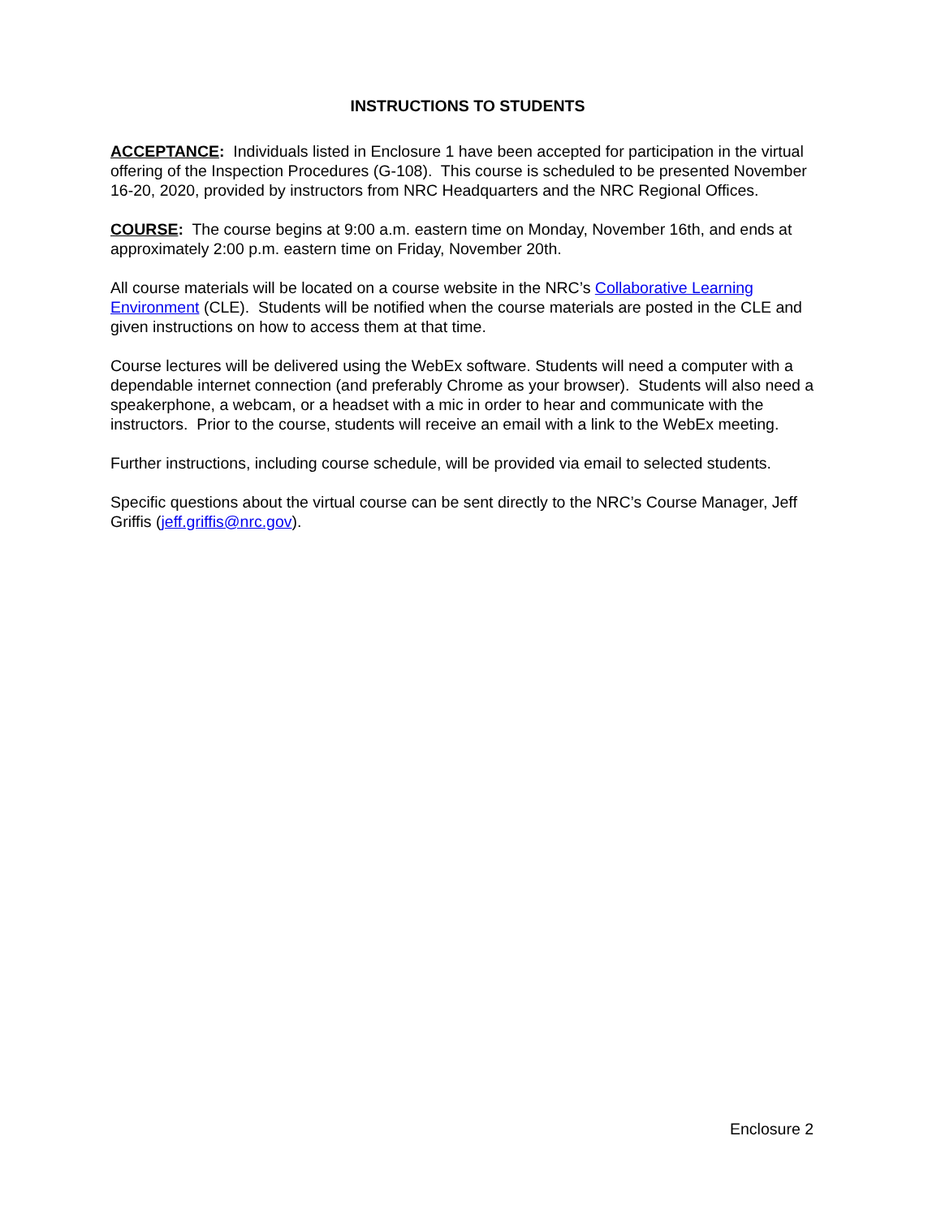INSTRUCTIONS TO STUDENTS
ACCEPTANCE: Individuals listed in Enclosure 1 have been accepted for participation in the virtual offering of the Inspection Procedures (G-108). This course is scheduled to be presented November 16-20, 2020, provided by instructors from NRC Headquarters and the NRC Regional Offices.
COURSE: The course begins at 9:00 a.m. eastern time on Monday, November 16th, and ends at approximately 2:00 p.m. eastern time on Friday, November 20th.
All course materials will be located on a course website in the NRC’s Collaborative Learning Environment (CLE). Students will be notified when the course materials are posted in the CLE and given instructions on how to access them at that time.
Course lectures will be delivered using the WebEx software. Students will need a computer with a dependable internet connection (and preferably Chrome as your browser). Students will also need a speakerphone, a webcam, or a headset with a mic in order to hear and communicate with the instructors. Prior to the course, students will receive an email with a link to the WebEx meeting.
Further instructions, including course schedule, will be provided via email to selected students.
Specific questions about the virtual course can be sent directly to the NRC’s Course Manager, Jeff Griffis (jeff.griffis@nrc.gov).
Enclosure 2